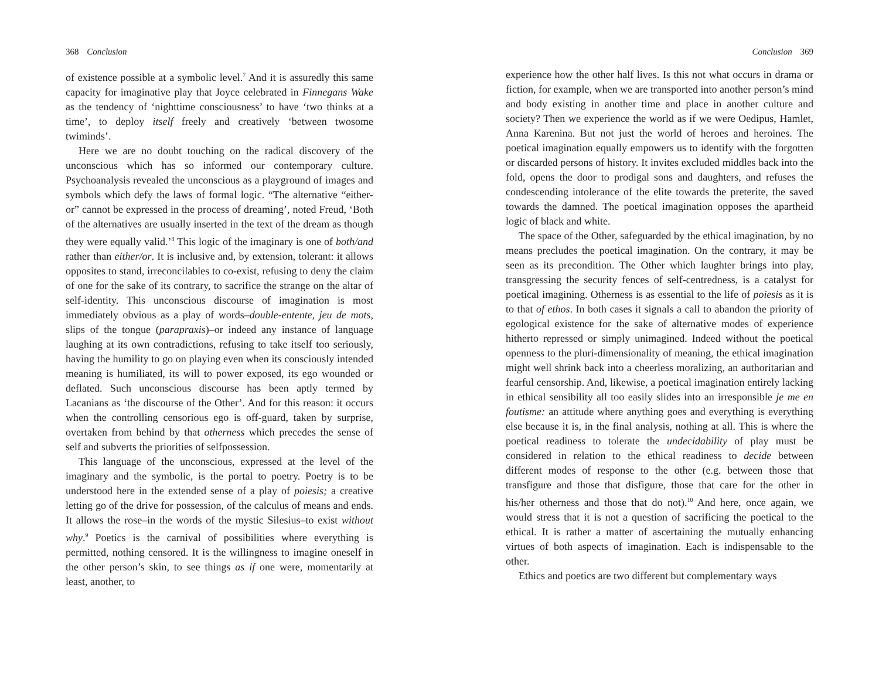368 Conclusion
of existence possible at a symbolic level.<sup>7</sup> And it is assuredly this same capacity for imaginative play that Joyce celebrated in Finnegans Wake as the tendency of ‘nighttime consciousness’ to have ‘two thinks at a time’, to deploy itself freely and creatively ‘between twosome twiminds’.
Here we are no doubt touching on the radical discovery of the unconscious which has so informed our contemporary culture. Psychoanalysis revealed the unconscious as a playground of images and symbols which defy the laws of formal logic. “The alternative “either-or” cannot be expressed in the process of dreaming’, noted Freud, ‘Both of the alternatives are usually inserted in the text of the dream as though they were equally valid.’<sup>8</sup> This logic of the imaginary is one of both/and rather than either/or. It is inclusive and, by extension, tolerant: it allows opposites to stand, irreconcilables to co-exist, refusing to deny the claim of one for the sake of its contrary, to sacrifice the strange on the altar of self-identity. This unconscious discourse of imagination is most immediately obvious as a play of words–double-entente, jeu de mots, slips of the tongue (parapraxis)–or indeed any instance of language laughing at its own contradictions, refusing to take itself too seriously, having the humility to go on playing even when its consciously intended meaning is humiliated, its will to power exposed, its ego wounded or deflated. Such unconscious discourse has been aptly termed by Lacanians as ‘the discourse of the Other’. And for this reason: it occurs when the controlling censorious ego is off-guard, taken by surprise, overtaken from behind by that otherness which precedes the sense of self and subverts the priorities of selfpossession.
This language of the unconscious, expressed at the level of the imaginary and the symbolic, is the portal to poetry. Poetry is to be understood here in the extended sense of a play of poiesis; a creative letting go of the drive for possession, of the calculus of means and ends. It allows the rose–in the words of the mystic Silesius–to exist without why.<sup>9</sup> Poetics is the carnival of possibilities where everything is permitted, nothing censored. It is the willingness to imagine oneself in the other person’s skin, to see things as if one were, momentarily at least, another, to
Conclusion 369
experience how the other half lives. Is this not what occurs in drama or fiction, for example, when we are transported into another person’s mind and body existing in another time and place in another culture and society? Then we experience the world as if we were Oedipus, Hamlet, Anna Karenina. But not just the world of heroes and heroines. The poetical imagination equally empowers us to identify with the forgotten or discarded persons of history. It invites excluded middles back into the fold, opens the door to prodigal sons and daughters, and refuses the condescending intolerance of the elite towards the preterite, the saved towards the damned. The poetical imagination opposes the apartheid logic of black and white.
The space of the Other, safeguarded by the ethical imagination, by no means precludes the poetical imagination. On the contrary, it may be seen as its precondition. The Other which laughter brings into play, transgressing the security fences of self-centredness, is a catalyst for poetical imagining. Otherness is as essential to the life of poiesis as it is to that of ethos. In both cases it signals a call to abandon the priority of egological existence for the sake of alternative modes of experience hitherto repressed or simply unimagined. Indeed without the poetical openness to the pluri-dimensionality of meaning, the ethical imagination might well shrink back into a cheerless moralizing, an authoritarian and fearful censorship. And, likewise, a poetical imagination entirely lacking in ethical sensibility all too easily slides into an irresponsible je me en foutisme: an attitude where anything goes and everything is everything else because it is, in the final analysis, nothing at all. This is where the poetical readiness to tolerate the undecidability of play must be considered in relation to the ethical readiness to decide between different modes of response to the other (e.g. between those that transfigure and those that disfigure, those that care for the other in his/her otherness and those that do not).<sup>10</sup> And here, once again, we would stress that it is not a question of sacrificing the poetical to the ethical. It is rather a matter of ascertaining the mutually enhancing virtues of both aspects of imagination. Each is indispensable to the other.
Ethics and poetics are two different but complementary ways